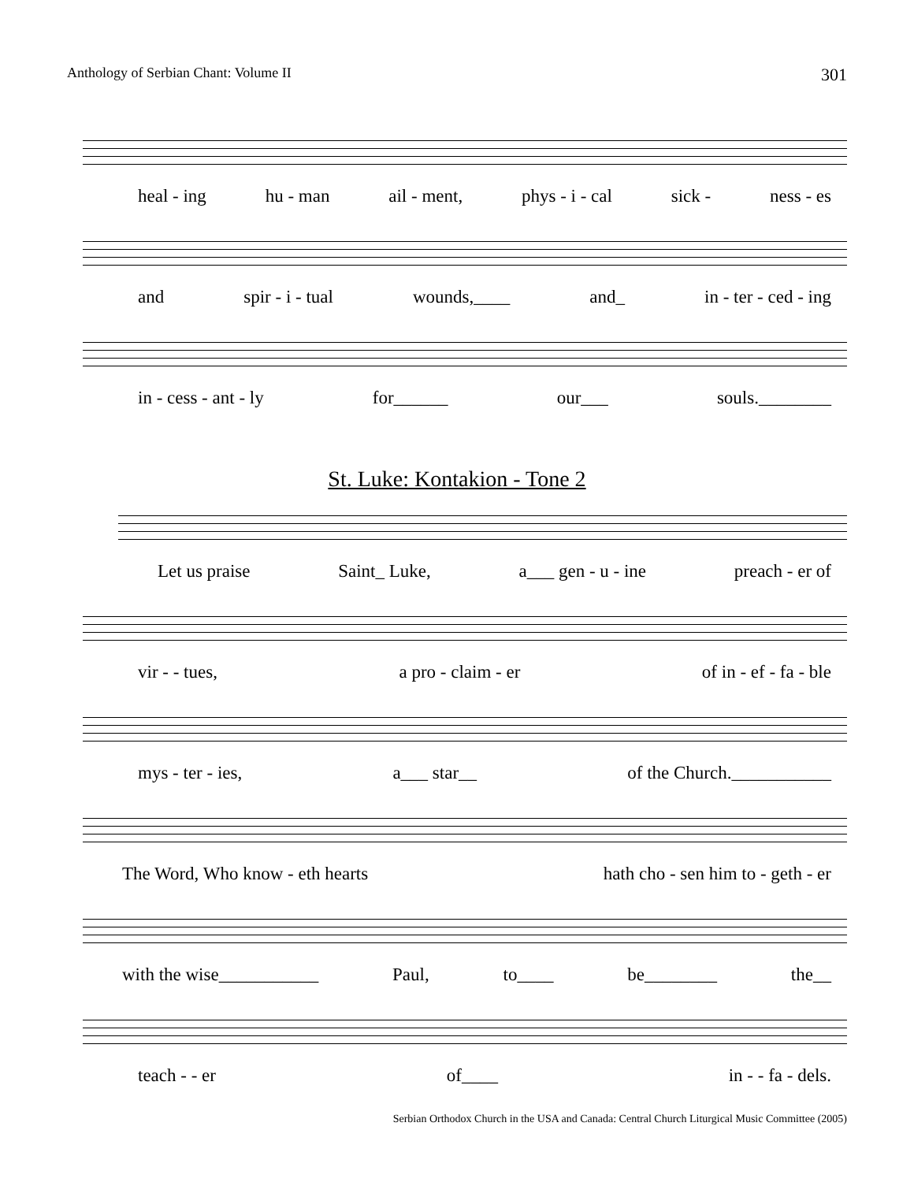Anthology of Serbian Chant: Volume II 301
heal - ing hu - man ail - ment, phys - i - cal sick - ness - es
and spir - i - tual wounds,____ and_ in - ter - ced - ing
in - cess - ant - ly for______ our___ souls.________
St. Luke: Kontakion - Tone 2
Let us praise Saint_ Luke, a___ gen - u - ine preach - er of
vir - - tues, a pro - claim - er of in - ef - fa - ble
mys - ter - ies, a___ star__ of the Church.___________
The Word, Who know - eth hearts hath cho - sen him to - geth - er
with the wise___________ Paul, to____ be________ the__
teach - - er of____ in - - fa - dels.
Serbian Orthodox Church in the USA and Canada: Central Church Liturgical Music Committee (2005)